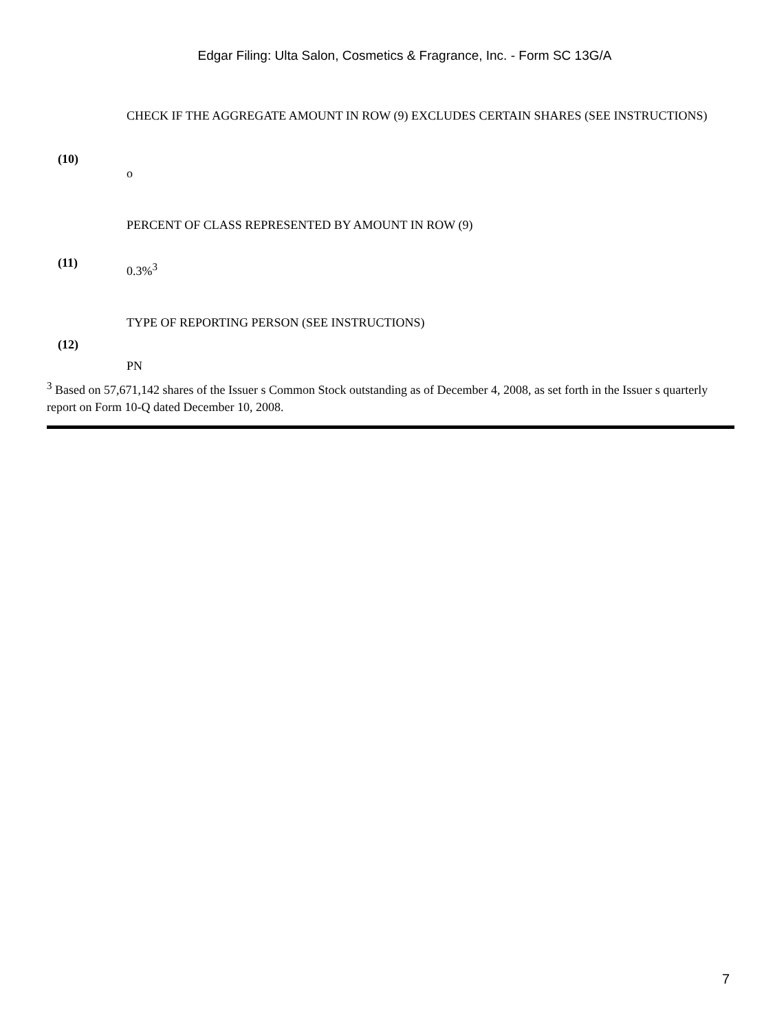Edgar Filing: Ulta Salon, Cosmetics & Fragrance, Inc. - Form SC 13G/A
| (10) | CHECK IF THE AGGREGATE AMOUNT IN ROW (9) EXCLUDES CERTAIN SHARES (SEE INSTRUCTIONS) o |
| (11) | PERCENT OF CLASS REPRESENTED BY AMOUNT IN ROW (9) 0.3%<sup>3</sup> |
| (12) | TYPE OF REPORTING PERSON (SEE INSTRUCTIONS) PN |
<sup>3</sup> Based on 57,671,142 shares of the Issuer s Common Stock outstanding as of December 4, 2008, as set forth in the Issuer s quarterly report on Form 10-Q dated December 10, 2008.
7